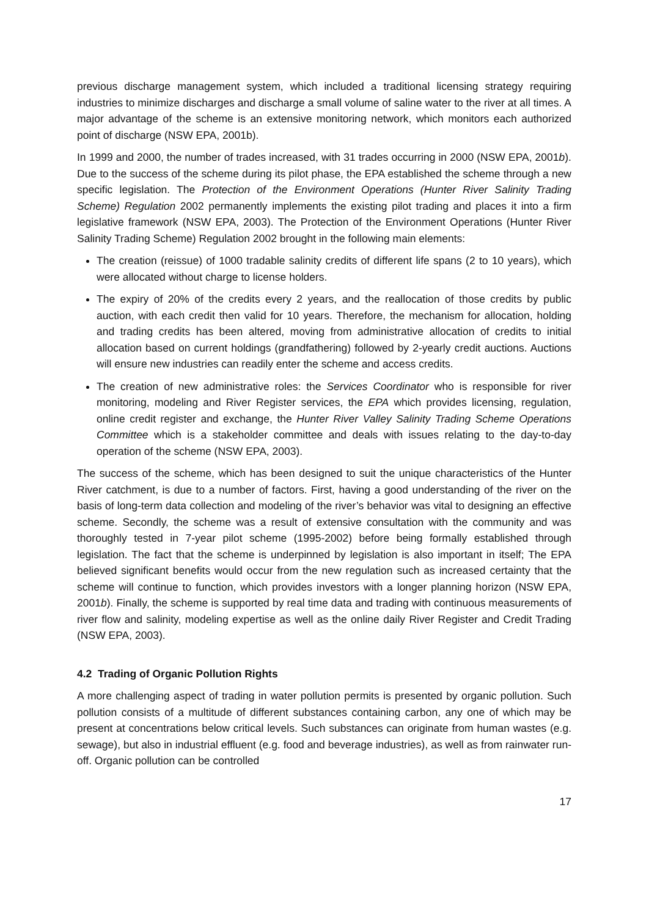previous discharge management system, which included a traditional licensing strategy requiring industries to minimize discharges and discharge a small volume of saline water to the river at all times. A major advantage of the scheme is an extensive monitoring network, which monitors each authorized point of discharge (NSW EPA, 2001b).
In 1999 and 2000, the number of trades increased, with 31 trades occurring in 2000 (NSW EPA, 2001b). Due to the success of the scheme during its pilot phase, the EPA established the scheme through a new specific legislation. The Protection of the Environment Operations (Hunter River Salinity Trading Scheme) Regulation 2002 permanently implements the existing pilot trading and places it into a firm legislative framework (NSW EPA, 2003). The Protection of the Environment Operations (Hunter River Salinity Trading Scheme) Regulation 2002 brought in the following main elements:
The creation (reissue) of 1000 tradable salinity credits of different life spans (2 to 10 years), which were allocated without charge to license holders.
The expiry of 20% of the credits every 2 years, and the reallocation of those credits by public auction, with each credit then valid for 10 years. Therefore, the mechanism for allocation, holding and trading credits has been altered, moving from administrative allocation of credits to initial allocation based on current holdings (grandfathering) followed by 2-yearly credit auctions. Auctions will ensure new industries can readily enter the scheme and access credits.
The creation of new administrative roles: the Services Coordinator who is responsible for river monitoring, modeling and River Register services, the EPA which provides licensing, regulation, online credit register and exchange, the Hunter River Valley Salinity Trading Scheme Operations Committee which is a stakeholder committee and deals with issues relating to the day-to-day operation of the scheme (NSW EPA, 2003).
The success of the scheme, which has been designed to suit the unique characteristics of the Hunter River catchment, is due to a number of factors. First, having a good understanding of the river on the basis of long-term data collection and modeling of the river’s behavior was vital to designing an effective scheme. Secondly, the scheme was a result of extensive consultation with the community and was thoroughly tested in 7-year pilot scheme (1995-2002) before being formally established through legislation. The fact that the scheme is underpinned by legislation is also important in itself; The EPA believed significant benefits would occur from the new regulation such as increased certainty that the scheme will continue to function, which provides investors with a longer planning horizon (NSW EPA, 2001b). Finally, the scheme is supported by real time data and trading with continuous measurements of river flow and salinity, modeling expertise as well as the online daily River Register and Credit Trading (NSW EPA, 2003).
4.2 Trading of Organic Pollution Rights
A more challenging aspect of trading in water pollution permits is presented by organic pollution. Such pollution consists of a multitude of different substances containing carbon, any one of which may be present at concentrations below critical levels. Such substances can originate from human wastes (e.g. sewage), but also in industrial effluent (e.g. food and beverage industries), as well as from rainwater run-off. Organic pollution can be controlled
17